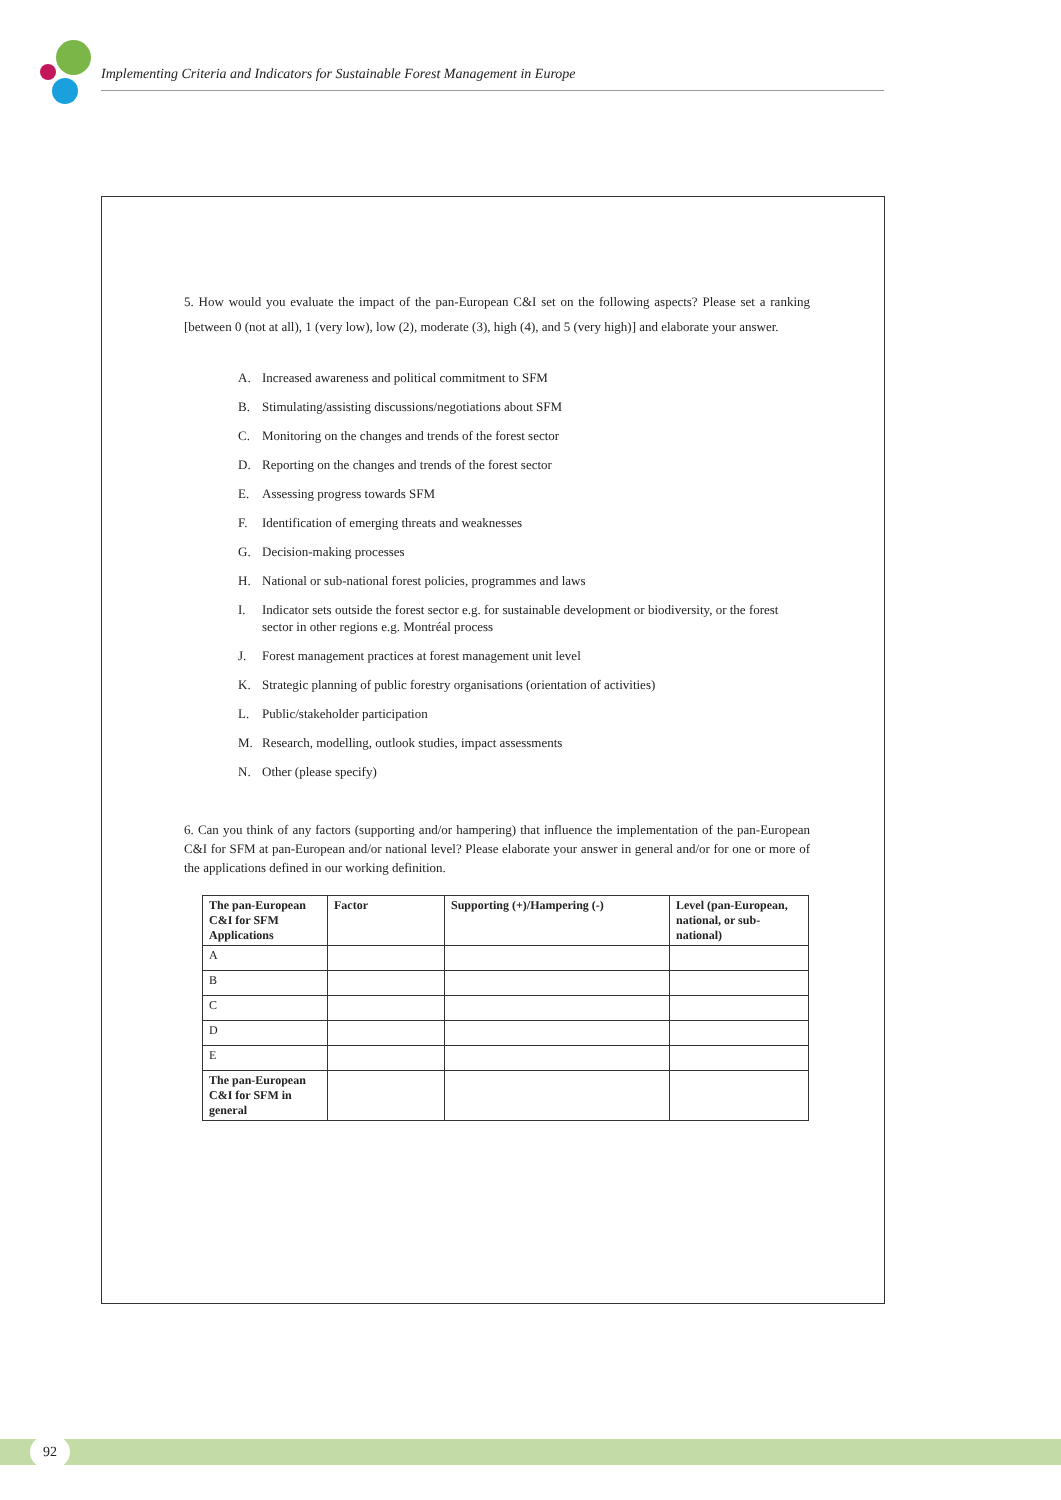Implementing Criteria and Indicators for Sustainable Forest Management in Europe
5. How would you evaluate the impact of the pan-European C&I set on the following aspects? Please set a ranking [between 0 (not at all), 1 (very low), low (2), moderate (3), high (4), and 5 (very high)] and elaborate your answer.
A. Increased awareness and political commitment to SFM
B. Stimulating/assisting discussions/negotiations about SFM
C. Monitoring on the changes and trends of the forest sector
D. Reporting on the changes and trends of the forest sector
E. Assessing progress towards SFM
F. Identification of emerging threats and weaknesses
G. Decision-making processes
H. National or sub-national forest policies, programmes and laws
I. Indicator sets outside the forest sector e.g. for sustainable development or biodiversity, or the forest sector in other regions e.g. Montréal process
J. Forest management practices at forest management unit level
K. Strategic planning of public forestry organisations (orientation of activities)
L. Public/stakeholder participation
M. Research, modelling, outlook studies, impact assessments
N. Other (please specify)
6. Can you think of any factors (supporting and/or hampering) that influence the implementation of the pan-European C&I for SFM at pan-European and/or national level? Please elaborate your answer in general and/or for one or more of the applications defined in our working definition.
| The pan-European C&I for SFM Applications | Factor | Supporting (+)/Hampering (-) | Level (pan-European, national, or sub-national) |
| --- | --- | --- | --- |
| A | | | |
| B | | | |
| C | | | |
| D | | | |
| E | | | |
| The pan-European C&I for SFM in general | | | |
92